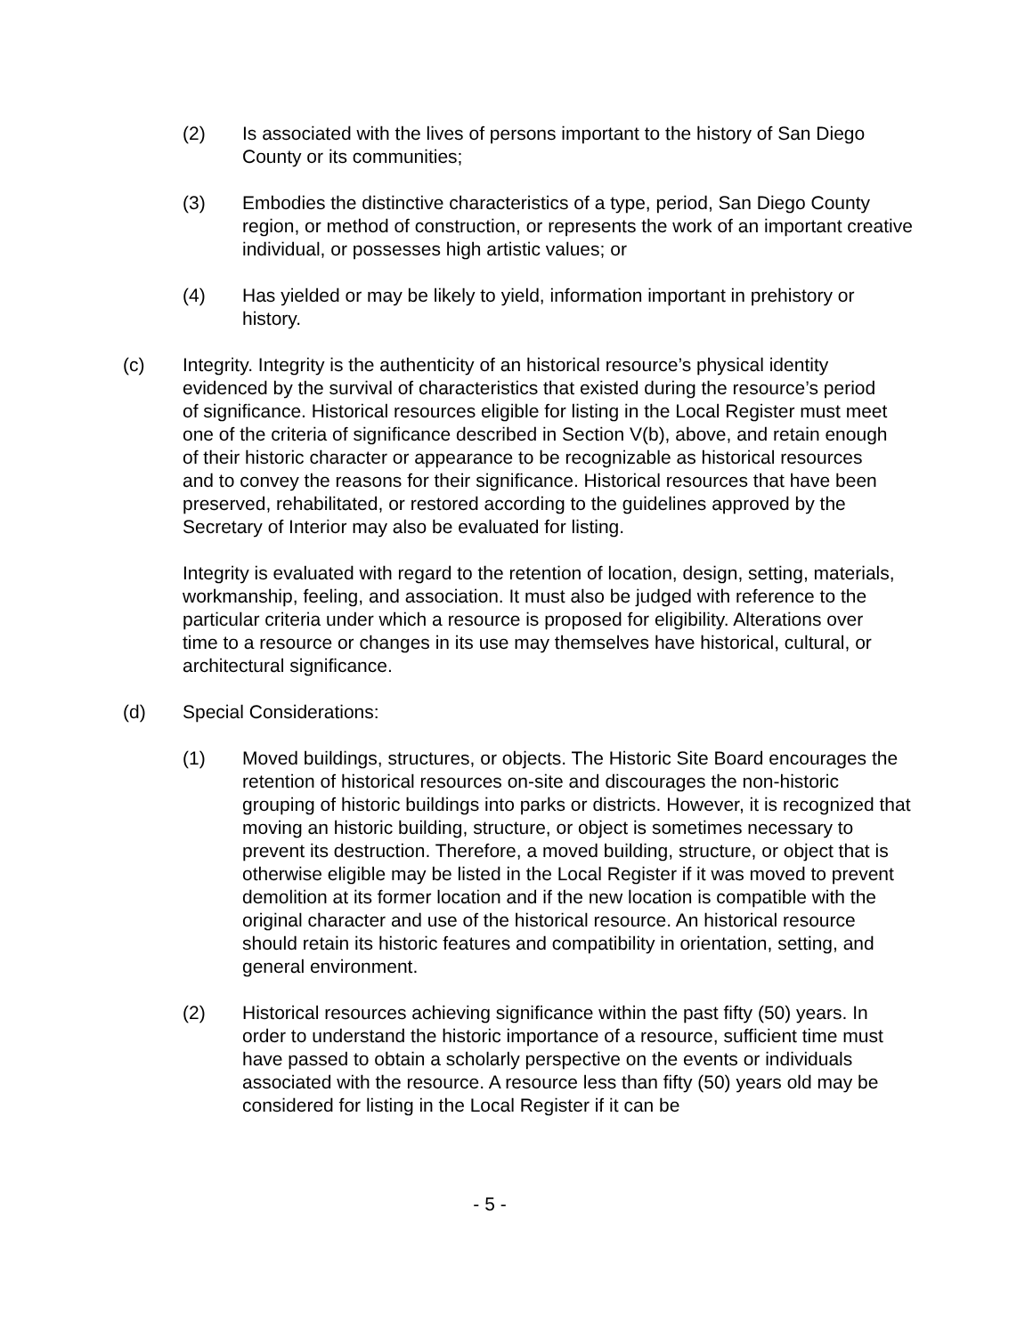(2) Is associated with the lives of persons important to the history of San Diego County or its communities;
(3) Embodies the distinctive characteristics of a type, period, San Diego County region, or method of construction, or represents the work of an important creative individual, or possesses high artistic values; or
(4) Has yielded or may be likely to yield, information important in prehistory or history.
(c) Integrity. Integrity is the authenticity of an historical resource’s physical identity evidenced by the survival of characteristics that existed during the resource’s period of significance. Historical resources eligible for listing in the Local Register must meet one of the criteria of significance described in Section V(b), above, and retain enough of their historic character or appearance to be recognizable as historical resources and to convey the reasons for their significance. Historical resources that have been preserved, rehabilitated, or restored according to the guidelines approved by the Secretary of Interior may also be evaluated for listing.
Integrity is evaluated with regard to the retention of location, design, setting, materials, workmanship, feeling, and association. It must also be judged with reference to the particular criteria under which a resource is proposed for eligibility. Alterations over time to a resource or changes in its use may themselves have historical, cultural, or architectural significance.
(d) Special Considerations:
(1) Moved buildings, structures, or objects. The Historic Site Board encourages the retention of historical resources on-site and discourages the non-historic grouping of historic buildings into parks or districts. However, it is recognized that moving an historic building, structure, or object is sometimes necessary to prevent its destruction. Therefore, a moved building, structure, or object that is otherwise eligible may be listed in the Local Register if it was moved to prevent demolition at its former location and if the new location is compatible with the original character and use of the historical resource. An historical resource should retain its historic features and compatibility in orientation, setting, and general environment.
(2) Historical resources achieving significance within the past fifty (50) years. In order to understand the historic importance of a resource, sufficient time must have passed to obtain a scholarly perspective on the events or individuals associated with the resource. A resource less than fifty (50) years old may be considered for listing in the Local Register if it can be
- 5 -